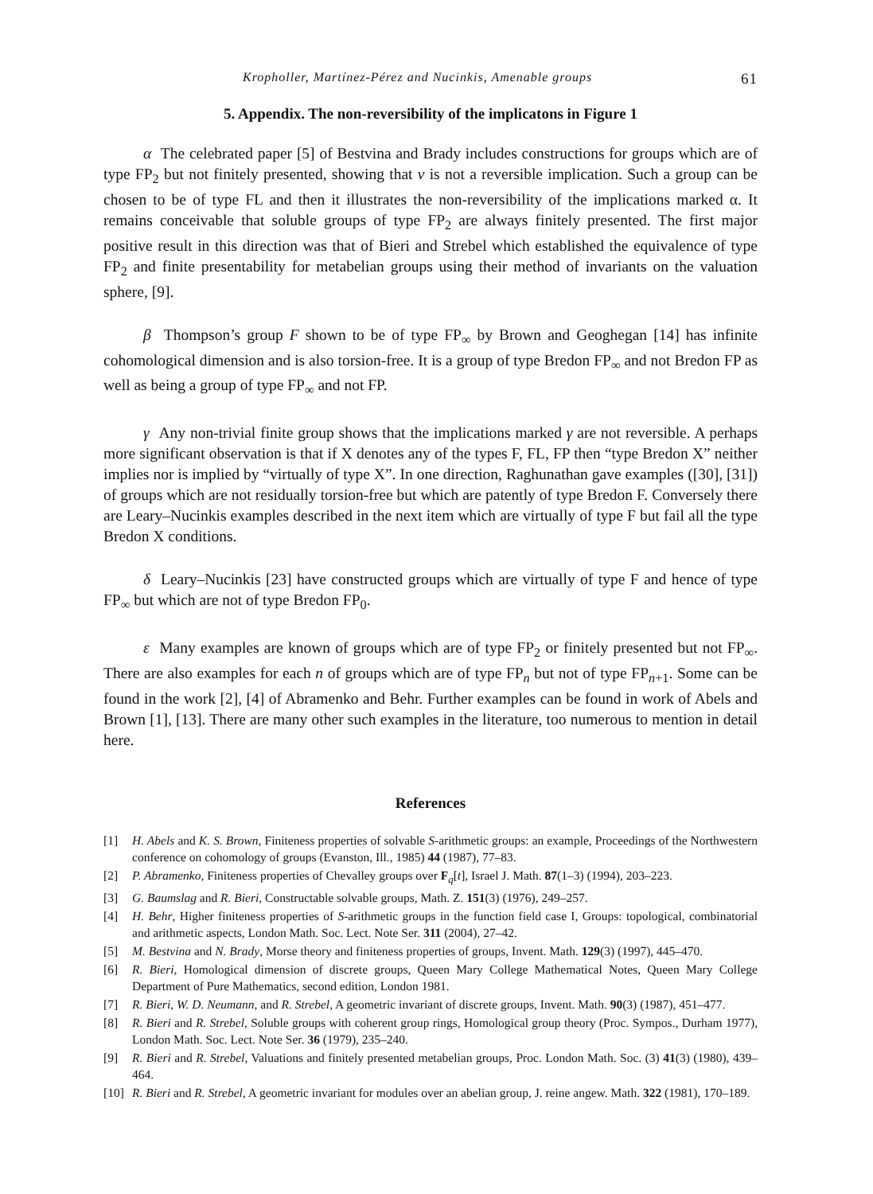Kropholler, Martínez-Pérez and Nucinkis, Amenable groups 61
5. Appendix. The non-reversibility of the implicatons in Figure 1
α The celebrated paper [5] of Bestvina and Brady includes constructions for groups which are of type FP<sub>2</sub> but not finitely presented, showing that v is not a reversible implication. Such a group can be chosen to be of type FL and then it illustrates the non-reversibility of the implications marked α. It remains conceivable that soluble groups of type FP<sub>2</sub> are always finitely presented. The first major positive result in this direction was that of Bieri and Strebel which established the equivalence of type FP<sub>2</sub> and finite presentability for metabelian groups using their method of invariants on the valuation sphere, [9].
β Thompson’s group F shown to be of type FP<sub>∞</sub> by Brown and Geoghegan [14] has infinite cohomological dimension and is also torsion-free. It is a group of type Bredon FP<sub>∞</sub> and not Bredon FP as well as being a group of type FP<sub>∞</sub> and not FP.
γ Any non-trivial finite group shows that the implications marked γ are not reversible. A perhaps more significant observation is that if X denotes any of the types F, FL, FP then “type Bredon X” neither implies nor is implied by “virtually of type X”. In one direction, Raghunathan gave examples ([30], [31]) of groups which are not residually torsion-free but which are patently of type Bredon F. Conversely there are Leary–Nucinkis examples described in the next item which are virtually of type F but fail all the type Bredon X conditions.
δ Leary–Nucinkis [23] have constructed groups which are virtually of type F and hence of type FP<sub>∞</sub> but which are not of type Bredon FP<sub>0</sub>.
ε Many examples are known of groups which are of type FP<sub>2</sub> or finitely presented but not FP<sub>∞</sub>. There are also examples for each n of groups which are of type FP<sub>n</sub> but not of type FP<sub>n+1</sub>. Some can be found in the work [2], [4] of Abramenko and Behr. Further examples can be found in work of Abels and Brown [1], [13]. There are many other such examples in the literature, too numerous to mention in detail here.
References
[1] H. Abels and K. S. Brown, Finiteness properties of solvable S-arithmetic groups: an example, Proceedings of the Northwestern conference on cohomology of groups (Evanston, Ill., 1985) 44 (1987), 77–83.
[2] P. Abramenko, Finiteness properties of Chevalley groups over F<sub>q</sub>[t], Israel J. Math. 87(1–3) (1994), 203–223.
[3] G. Baumslag and R. Bieri, Constructable solvable groups, Math. Z. 151(3) (1976), 249–257.
[4] H. Behr, Higher finiteness properties of S-arithmetic groups in the function field case I, Groups: topological, combinatorial and arithmetic aspects, London Math. Soc. Lect. Note Ser. 311 (2004), 27–42.
[5] M. Bestvina and N. Brady, Morse theory and finiteness properties of groups, Invent. Math. 129(3) (1997), 445–470.
[6] R. Bieri, Homological dimension of discrete groups, Queen Mary College Mathematical Notes, Queen Mary College Department of Pure Mathematics, second edition, London 1981.
[7] R. Bieri, W. D. Neumann, and R. Strebel, A geometric invariant of discrete groups, Invent. Math. 90(3) (1987), 451–477.
[8] R. Bieri and R. Strebel, Soluble groups with coherent group rings, Homological group theory (Proc. Sympos., Durham 1977), London Math. Soc. Lect. Note Ser. 36 (1979), 235–240.
[9] R. Bieri and R. Strebel, Valuations and finitely presented metabelian groups, Proc. London Math. Soc. (3) 41(3) (1980), 439–464.
[10] R. Bieri and R. Strebel, A geometric invariant for modules over an abelian group, J. reine angew. Math. 322 (1981), 170–189.